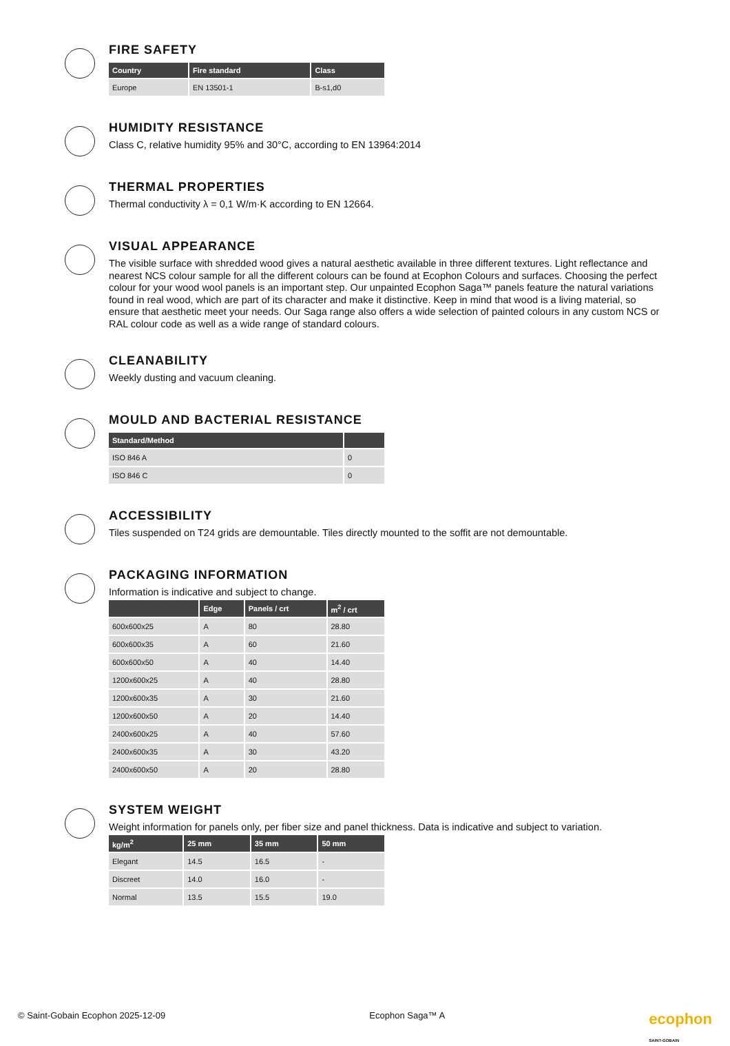FIRE SAFETY
| Country | Fire standard | Class |
| --- | --- | --- |
| Europe | EN 13501-1 | B-s1,d0 |
HUMIDITY RESISTANCE
Class C, relative humidity 95% and 30°C, according to EN 13964:2014
THERMAL PROPERTIES
Thermal conductivity λ = 0,1 W/m·K according to EN 12664.
VISUAL APPEARANCE
The visible surface with shredded wood gives a natural aesthetic available in three different textures. Light reflectance and nearest NCS colour sample for all the different colours can be found at Ecophon Colours and surfaces. Choosing the perfect colour for your wood wool panels is an important step. Our unpainted Ecophon Saga™ panels feature the natural variations found in real wood, which are part of its character and make it distinctive. Keep in mind that wood is a living material, so ensure that aesthetic meet your needs. Our Saga range also offers a wide selection of painted colours in any custom NCS or RAL colour code as well as a wide range of standard colours.
CLEANABILITY
Weekly dusting and vacuum cleaning.
MOULD AND BACTERIAL RESISTANCE
| Standard/Method | |
| --- | --- |
| ISO 846 A | 0 |
| ISO 846 C | 0 |
ACCESSIBILITY
Tiles suspended on T24 grids are demountable. Tiles directly mounted to the soffit are not demountable.
PACKAGING INFORMATION
Information is indicative and subject to change.
| | Edge | Panels / crt | m<sup>2</sup> / crt |
| --- | --- | --- | --- |
| 600x600x25 | A | 80 | 28.80 |
| 600x600x35 | A | 60 | 21.60 |
| 600x600x50 | A | 40 | 14.40 |
| 1200x600x25 | A | 40 | 28.80 |
| 1200x600x35 | A | 30 | 21.60 |
| 1200x600x50 | A | 20 | 14.40 |
| 2400x600x25 | A | 40 | 57.60 |
| 2400x600x35 | A | 30 | 43.20 |
| 2400x600x50 | A | 20 | 28.80 |
SYSTEM WEIGHT
Weight information for panels only, per fiber size and panel thickness. Data is indicative and subject to variation.
| kg/m<sup>2</sup> | 25 mm | 35 mm | 50 mm |
| --- | --- | --- | --- |
| Elegant | 14.5 | 16.5 | - |
| Discreet | 14.0 | 16.0 | - |
| Normal | 13.5 | 15.5 | 19.0 |
© Saint-Gobain Ecophon 2025-12-09 Ecophon Saga™ A ecophon
SAINT-GOBAIN